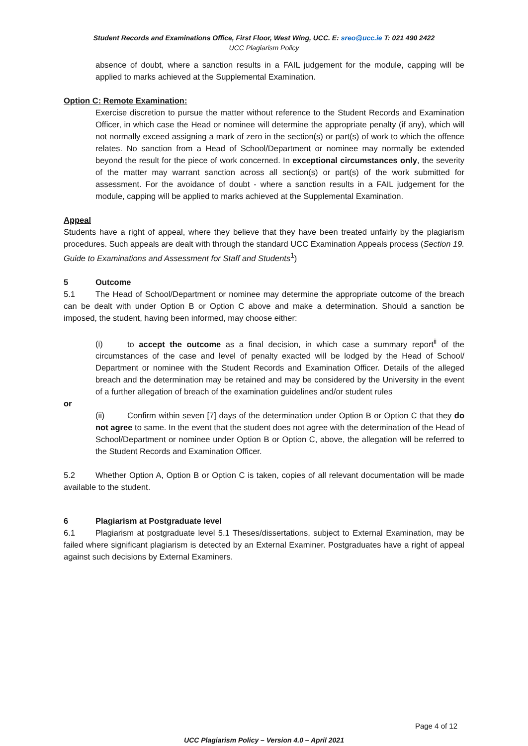Student Records and Examinations Office, First Floor, West Wing, UCC. E: sreo@ucc.ie T: 021 490 2422
UCC Plagiarism Policy
absence of doubt, where a sanction results in a FAIL judgement for the module, capping will be applied to marks achieved at the Supplemental Examination.
Option C: Remote Examination:
Exercise discretion to pursue the matter without reference to the Student Records and Examination Officer, in which case the Head or nominee will determine the appropriate penalty (if any), which will not normally exceed assigning a mark of zero in the section(s) or part(s) of work to which the offence relates. No sanction from a Head of School/Department or nominee may normally be extended beyond the result for the piece of work concerned. In exceptional circumstances only, the severity of the matter may warrant sanction across all section(s) or part(s) of the work submitted for assessment. For the avoidance of doubt - where a sanction results in a FAIL judgement for the module, capping will be applied to marks achieved at the Supplemental Examination.
Appeal
Students have a right of appeal, where they believe that they have been treated unfairly by the plagiarism procedures. Such appeals are dealt with through the standard UCC Examination Appeals process (Section 19. Guide to Examinations and Assessment for Staff and Students<sup>1</sup>)
5 Outcome
5.1 The Head of School/Department or nominee may determine the appropriate outcome of the breach can be dealt with under Option B or Option C above and make a determination. Should a sanction be imposed, the student, having been informed, may choose either:
(i) to accept the outcome as a final decision, in which case a summary report<sup>ii</sup> of the circumstances of the case and level of penalty exacted will be lodged by the Head of School/ Department or nominee with the Student Records and Examination Officer. Details of the alleged breach and the determination may be retained and may be considered by the University in the event of a further allegation of breach of the examination guidelines and/or student rules
or
(ii) Confirm within seven [7] days of the determination under Option B or Option C that they do not agree to same. In the event that the student does not agree with the determination of the Head of School/Department or nominee under Option B or Option C, above, the allegation will be referred to the Student Records and Examination Officer.
5.2 Whether Option A, Option B or Option C is taken, copies of all relevant documentation will be made available to the student.
6 Plagiarism at Postgraduate level
6.1 Plagiarism at postgraduate level 5.1 Theses/dissertations, subject to External Examination, may be failed where significant plagiarism is detected by an External Examiner. Postgraduates have a right of appeal against such decisions by External Examiners.
Page 4 of 12
UCC Plagiarism Policy – Version 4.0 – April 2021